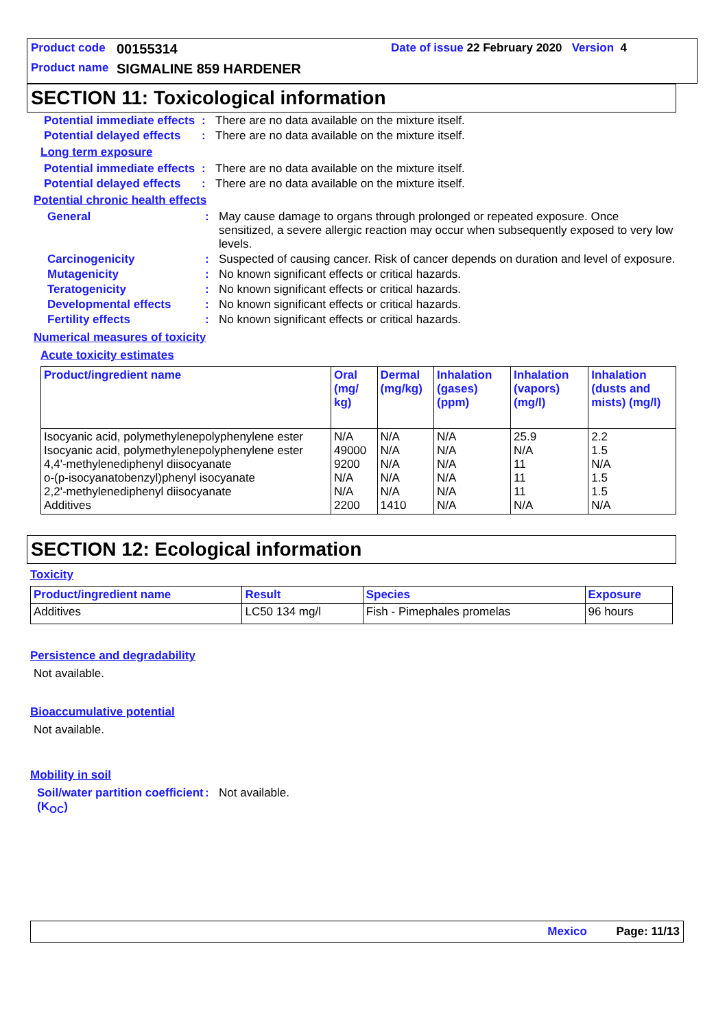Product code 00155314 Date of issue 22 February 2020 Version 4
Product name SIGMALINE 859 HARDENER
SECTION 11: Toxicological information
Potential immediate effects: There are no data available on the mixture itself.
Potential delayed effects: There are no data available on the mixture itself.
Long term exposure
Potential immediate effects: There are no data available on the mixture itself.
Potential delayed effects: There are no data available on the mixture itself.
Potential chronic health effects
General: May cause damage to organs through prolonged or repeated exposure. Once sensitized, a severe allergic reaction may occur when subsequently exposed to very low levels.
Carcinogenicity: Suspected of causing cancer. Risk of cancer depends on duration and level of exposure.
Mutagenicity: No known significant effects or critical hazards.
Teratogenicity: No known significant effects or critical hazards.
Developmental effects: No known significant effects or critical hazards.
Fertility effects: No known significant effects or critical hazards.
Numerical measures of toxicity
Acute toxicity estimates
| Product/ingredient name | Oral (mg/ kg) | Dermal (mg/kg) | Inhalation (gases) (ppm) | Inhalation (vapors) (mg/l) | Inhalation (dusts and mists) (mg/l) |
| --- | --- | --- | --- | --- | --- |
| Isocyanic acid, polymethylenepolyphenylene ester Isocyanic acid, polymethylenepolyphenylene ester 4,4'-methylenediphenyl diisocyanate o-(p-isocyanatobenzyl)phenyl isocyanate 2,2'-methylenediphenyl diisocyanate Additives | N/A 49000 9200 N/A N/A 2200 | N/A N/A N/A N/A N/A 1410 | N/A N/A N/A N/A N/A N/A | 25.9 N/A 11 11 11 N/A | 2.2 1.5 N/A 1.5 1.5 N/A |
SECTION 12: Ecological information
Toxicity
| Product/ingredient name | Result | Species | Exposure |
| --- | --- | --- | --- |
| Additives | LC50 134 mg/l | Fish - Pimephales promelas | 96 hours |
Persistence and degradability
Not available.
Bioaccumulative potential
Not available.
Mobility in soil
Soil/water partition coefficient (K<sub>OC</sub>): Not available.
Mexico Page: 11/13